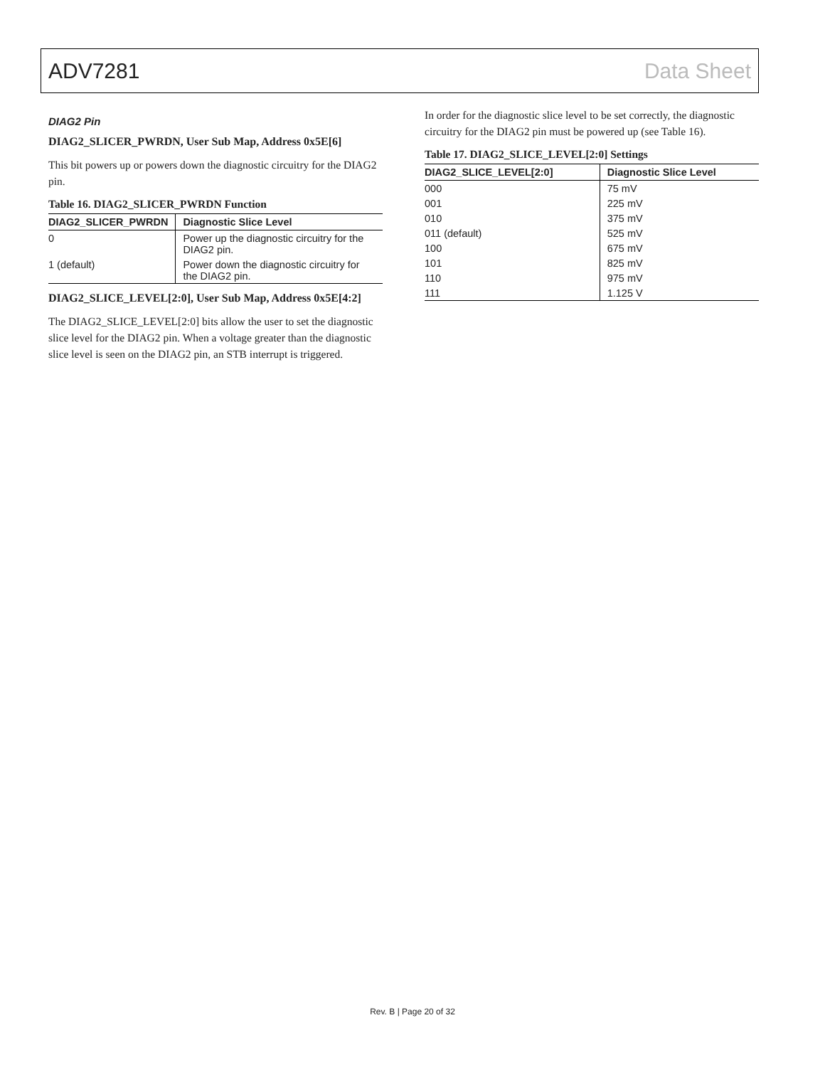ADV7281 Data Sheet
DIAG2 Pin
DIAG2_SLICER_PWRDN, User Sub Map, Address 0x5E[6]
This bit powers up or powers down the diagnostic circuitry for the DIAG2 pin.
Table 16. DIAG2_SLICER_PWRDN Function
| DIAG2_SLICER_PWRDN | Diagnostic Slice Level |
| --- | --- |
| 0 | Power up the diagnostic circuitry for the DIAG2 pin. |
| 1 (default) | Power down the diagnostic circuitry for the DIAG2 pin. |
DIAG2_SLICE_LEVEL[2:0], User Sub Map, Address 0x5E[4:2]
The DIAG2_SLICE_LEVEL[2:0] bits allow the user to set the diagnostic slice level for the DIAG2 pin. When a voltage greater than the diagnostic slice level is seen on the DIAG2 pin, an STB interrupt is triggered.
In order for the diagnostic slice level to be set correctly, the diagnostic circuitry for the DIAG2 pin must be powered up (see Table 16).
Table 17. DIAG2_SLICE_LEVEL[2:0] Settings
| DIAG2_SLICE_LEVEL[2:0] | Diagnostic Slice Level |
| --- | --- |
| 000 | 75 mV |
| 001 | 225 mV |
| 010 | 375 mV |
| 011 (default) | 525 mV |
| 100 | 675 mV |
| 101 | 825 mV |
| 110 | 975 mV |
| 111 | 1.125 V |
Rev. B | Page 20 of 32